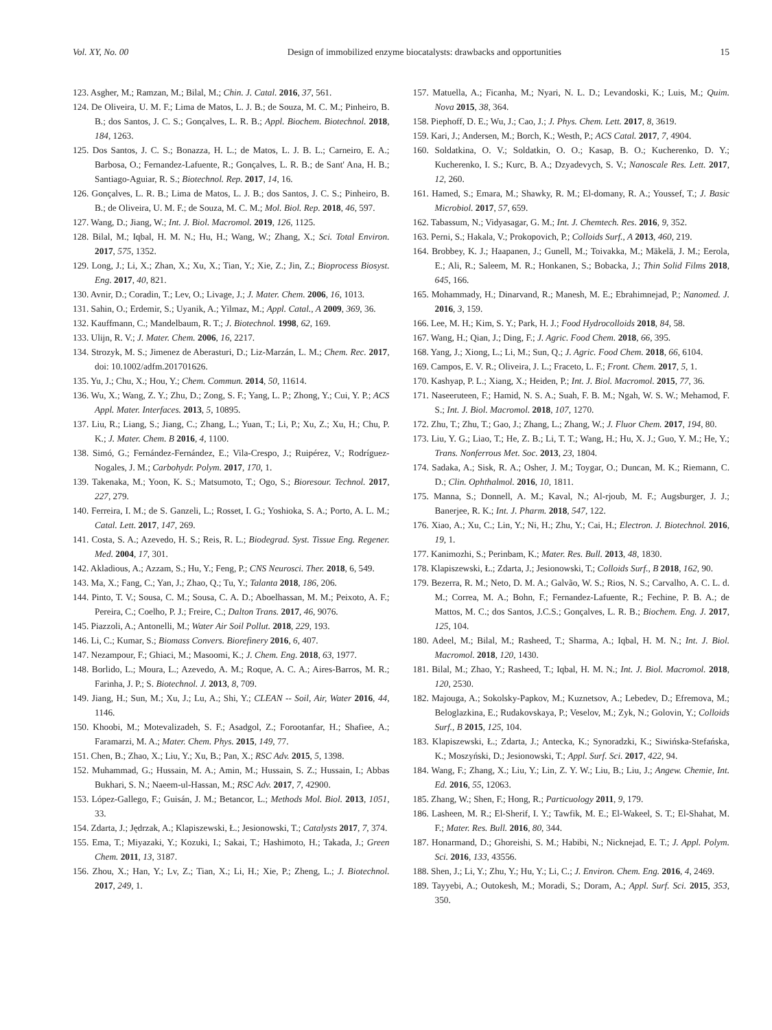Vol. XY, No. 00 Design of immobilized enzyme biocatalysts: drawbacks and opportunities 15
123. Asgher, M.; Ramzan, M.; Bilal, M.; Chin. J. Catal. 2016, 37, 561.
124. De Oliveira, U. M. F.; Lima de Matos, L. J. B.; de Souza, M. C. M.; Pinheiro, B. B.; dos Santos, J. C. S.; Gonçalves, L. R. B.; Appl. Biochem. Biotechnol. 2018, 184, 1263.
125. Dos Santos, J. C. S.; Bonazza, H. L.; de Matos, L. J. B. L.; Carneiro, E. A.; Barbosa, O.; Fernandez-Lafuente, R.; Gonçalves, L. R. B.; de Sant' Ana, H. B.; Santiago-Aguiar, R. S.; Biotechnol. Rep. 2017, 14, 16.
126. Gonçalves, L. R. B.; Lima de Matos, L. J. B.; dos Santos, J. C. S.; Pinheiro, B. B.; de Oliveira, U. M. F.; de Souza, M. C. M.; Mol. Biol. Rep. 2018, 46, 597.
127. Wang, D.; Jiang, W.; Int. J. Biol. Macromol. 2019, 126, 1125.
128. Bilal, M.; Iqbal, H. M. N.; Hu, H.; Wang, W.; Zhang, X.; Sci. Total Environ. 2017, 575, 1352.
129. Long, J.; Li, X.; Zhan, X.; Xu, X.; Tian, Y.; Xie, Z.; Jin, Z.; Bioprocess Biosyst. Eng. 2017, 40, 821.
130. Avnir, D.; Coradin, T.; Lev, O.; Livage, J.; J. Mater. Chem. 2006, 16, 1013.
131. Sahin, O.; Erdemir, S.; Uyanik, A.; Yilmaz, M.; Appl. Catal., A 2009, 369, 36.
132. Kauffmann, C.; Mandelbaum, R. T.; J. Biotechnol. 1998, 62, 169.
133. Ulijn, R. V.; J. Mater. Chem. 2006, 16, 2217.
134. Strozyk, M. S.; Jimenez de Aberasturi, D.; Liz-Marzán, L. M.; Chem. Rec. 2017, doi: 10.1002/adfm.201701626.
135. Yu, J.; Chu, X.; Hou, Y.; Chem. Commun. 2014, 50, 11614.
136. Wu, X.; Wang, Z. Y.; Zhu, D.; Zong, S. F.; Yang, L. P.; Zhong, Y.; Cui, Y. P.; ACS Appl. Mater. Interfaces. 2013, 5, 10895.
137. Liu, R.; Liang, S.; Jiang, C.; Zhang, L.; Yuan, T.; Li, P.; Xu, Z.; Xu, H.; Chu, P. K.; J. Mater. Chem. B 2016, 4, 1100.
138. Simó, G.; Fernández-Fernández, E.; Vila-Crespo, J.; Ruipérez, V.; Rodríguez-Nogales, J. M.; Carbohydr. Polym. 2017, 170, 1.
139. Takenaka, M.; Yoon, K. S.; Matsumoto, T.; Ogo, S.; Bioresour. Technol. 2017, 227, 279.
140. Ferreira, I. M.; de S. Ganzeli, L.; Rosset, I. G.; Yoshioka, S. A.; Porto, A. L. M.; Catal. Lett. 2017, 147, 269.
141. Costa, S. A.; Azevedo, H. S.; Reis, R. L.; Biodegrad. Syst. Tissue Eng. Regener. Med. 2004, 17, 301.
142. Akladious, A.; Azzam, S.; Hu, Y.; Feng, P.; CNS Neurosci. Ther. 2018, 6, 549.
143. Ma, X.; Fang, C.; Yan, J.; Zhao, Q.; Tu, Y.; Talanta 2018, 186, 206.
144. Pinto, T. V.; Sousa, C. M.; Sousa, C. A. D.; Aboelhassan, M. M.; Peixoto, A. F.; Pereira, C.; Coelho, P. J.; Freire, C.; Dalton Trans. 2017, 46, 9076.
145. Piazzoli, A.; Antonelli, M.; Water Air Soil Pollut. 2018, 229, 193.
146. Li, C.; Kumar, S.; Biomass Convers. Biorefinery 2016, 6, 407.
147. Nezampour, F.; Ghiaci, M.; Masoomi, K.; J. Chem. Eng. 2018, 63, 1977.
148. Borlido, L.; Moura, L.; Azevedo, A. M.; Roque, A. C. A.; Aires-Barros, M. R.; Farinha, J. P.; S. Biotechnol. J. 2013, 8, 709.
149. Jiang, H.; Sun, M.; Xu, J.; Lu, A.; Shi, Y.; CLEAN -- Soil, Air, Water 2016, 44, 1146.
150. Khoobi, M.; Motevalizadeh, S. F.; Asadgol, Z.; Forootanfar, H.; Shafiee, A.; Faramarzi, M. A.; Mater. Chem. Phys. 2015, 149, 77.
151. Chen, B.; Zhao, X.; Liu, Y.; Xu, B.; Pan, X.; RSC Adv. 2015, 5, 1398.
152. Muhammad, G.; Hussain, M. A.; Amin, M.; Hussain, S. Z.; Hussain, I.; Abbas Bukhari, S. N.; Naeem-ul-Hassan, M.; RSC Adv. 2017, 7, 42900.
153. López-Gallego, F.; Guisán, J. M.; Betancor, L.; Methods Mol. Biol. 2013, 1051, 33.
154. Zdarta, J.; Jędrzak, A.; Klapiszewski, Ł.; Jesionowski, T.; Catalysts 2017, 7, 374.
155. Ema, T.; Miyazaki, Y.; Kozuki, I.; Sakai, T.; Hashimoto, H.; Takada, J.; Green Chem. 2011, 13, 3187.
156. Zhou, X.; Han, Y.; Lv, Z.; Tian, X.; Li, H.; Xie, P.; Zheng, L.; J. Biotechnol. 2017, 249, 1.
157. Matuella, A.; Ficanha, M.; Nyari, N. L. D.; Levandoski, K.; Luis, M.; Quim. Nova 2015, 38, 364.
158. Piephoff, D. E.; Wu, J.; Cao, J.; J. Phys. Chem. Lett. 2017, 8, 3619.
159. Kari, J.; Andersen, M.; Borch, K.; Westh, P.; ACS Catal. 2017, 7, 4904.
160. Soldatkina, O. V.; Soldatkin, O. O.; Kasap, B. O.; Kucherenko, D. Y.; Kucherenko, I. S.; Kurc, B. A.; Dzyadevych, S. V.; Nanoscale Res. Lett. 2017, 12, 260.
161. Hamed, S.; Emara, M.; Shawky, R. M.; El-domany, R. A.; Youssef, T.; J. Basic Microbiol. 2017, 57, 659.
162. Tabassum, N.; Vidyasagar, G. M.; Int. J. Chemtech. Res. 2016, 9, 352.
163. Perni, S.; Hakala, V.; Prokopovich, P.; Colloids Surf., A 2013, 460, 219.
164. Brobbey, K. J.; Haapanen, J.; Gunell, M.; Toivakka, M.; Mäkelä, J. M.; Eerola, E.; Ali, R.; Saleem, M. R.; Honkanen, S.; Bobacka, J.; Thin Solid Films 2018, 645, 166.
165. Mohammady, H.; Dinarvand, R.; Manesh, M. E.; Ebrahimnejad, P.; Nanomed. J. 2016, 3, 159.
166. Lee, M. H.; Kim, S. Y.; Park, H. J.; Food Hydrocolloids 2018, 84, 58.
167. Wang, H.; Qian, J.; Ding, F.; J. Agric. Food Chem. 2018, 66, 395.
168. Yang, J.; Xiong, L.; Li, M.; Sun, Q.; J. Agric. Food Chem. 2018, 66, 6104.
169. Campos, E. V. R.; Oliveira, J. L.; Fraceto, L. F.; Front. Chem. 2017, 5, 1.
170. Kashyap, P. L.; Xiang, X.; Heiden, P.; Int. J. Biol. Macromol. 2015, 77, 36.
171. Naseeruteen, F.; Hamid, N. S. A.; Suah, F. B. M.; Ngah, W. S. W.; Mehamod, F. S.; Int. J. Biol. Macromol. 2018, 107, 1270.
172. Zhu, T.; Zhu, T.; Gao, J.; Zhang, L.; Zhang, W.; J. Fluor Chem. 2017, 194, 80.
173. Liu, Y. G.; Liao, T.; He, Z. B.; Li, T. T.; Wang, H.; Hu, X. J.; Guo, Y. M.; He, Y.; Trans. Nonferrous Met. Soc. 2013, 23, 1804.
174. Sadaka, A.; Sisk, R. A.; Osher, J. M.; Toygar, O.; Duncan, M. K.; Riemann, C. D.; Clin. Ophthalmol. 2016, 10, 1811.
175. Manna, S.; Donnell, A. M.; Kaval, N.; Al-rjoub, M. F.; Augsburger, J. J.; Banerjee, R. K.; Int. J. Pharm. 2018, 547, 122.
176. Xiao, A.; Xu, C.; Lin, Y.; Ni, H.; Zhu, Y.; Cai, H.; Electron. J. Biotechnol. 2016, 19, 1.
177. Kanimozhi, S.; Perinbam, K.; Mater. Res. Bull. 2013, 48, 1830.
178. Klapiszewski, Ł.; Zdarta, J.; Jesionowski, T.; Colloids Surf., B 2018, 162, 90.
179. Bezerra, R. M.; Neto, D. M. A.; Galvão, W. S.; Rios, N. S.; Carvalho, A. C. L. d. M.; Correa, M. A.; Bohn, F.; Fernandez-Lafuente, R.; Fechine, P. B. A.; de Mattos, M. C.; dos Santos, J.C.S.; Gonçalves, L. R. B.; Biochem. Eng. J. 2017, 125, 104.
180. Adeel, M.; Bilal, M.; Rasheed, T.; Sharma, A.; Iqbal, H. M. N.; Int. J. Biol. Macromol. 2018, 120, 1430.
181. Bilal, M.; Zhao, Y.; Rasheed, T.; Iqbal, H. M. N.; Int. J. Biol. Macromol. 2018, 120, 2530.
182. Majouga, A.; Sokolsky-Papkov, M.; Kuznetsov, A.; Lebedev, D.; Efremova, M.; Beloglazkina, E.; Rudakovskaya, P.; Veselov, M.; Zyk, N.; Golovin, Y.; Colloids Surf., B 2015, 125, 104.
183. Klapiszewski, Ł.; Zdarta, J.; Antecka, K.; Synoradzki, K.; Siwińska-Stefańska, K.; Moszyński, D.; Jesionowski, T.; Appl. Surf. Sci. 2017, 422, 94.
184. Wang, F.; Zhang, X.; Liu, Y.; Lin, Z. Y. W.; Liu, B.; Liu, J.; Angew. Chemie, Int. Ed. 2016, 55, 12063.
185. Zhang, W.; Shen, F.; Hong, R.; Particuology 2011, 9, 179.
186. Lasheen, M. R.; El-Sherif, I. Y.; Tawfik, M. E.; El-Wakeel, S. T.; El-Shahat, M. F.; Mater. Res. Bull. 2016, 80, 344.
187. Honarmand, D.; Ghoreishi, S. M.; Habibi, N.; Nicknejad, E. T.; J. Appl. Polym. Sci. 2016, 133, 43556.
188. Shen, J.; Li, Y.; Zhu, Y.; Hu, Y.; Li, C.; J. Environ. Chem. Eng. 2016, 4, 2469.
189. Tayyebi, A.; Outokesh, M.; Moradi, S.; Doram, A.; Appl. Surf. Sci. 2015, 353, 350.